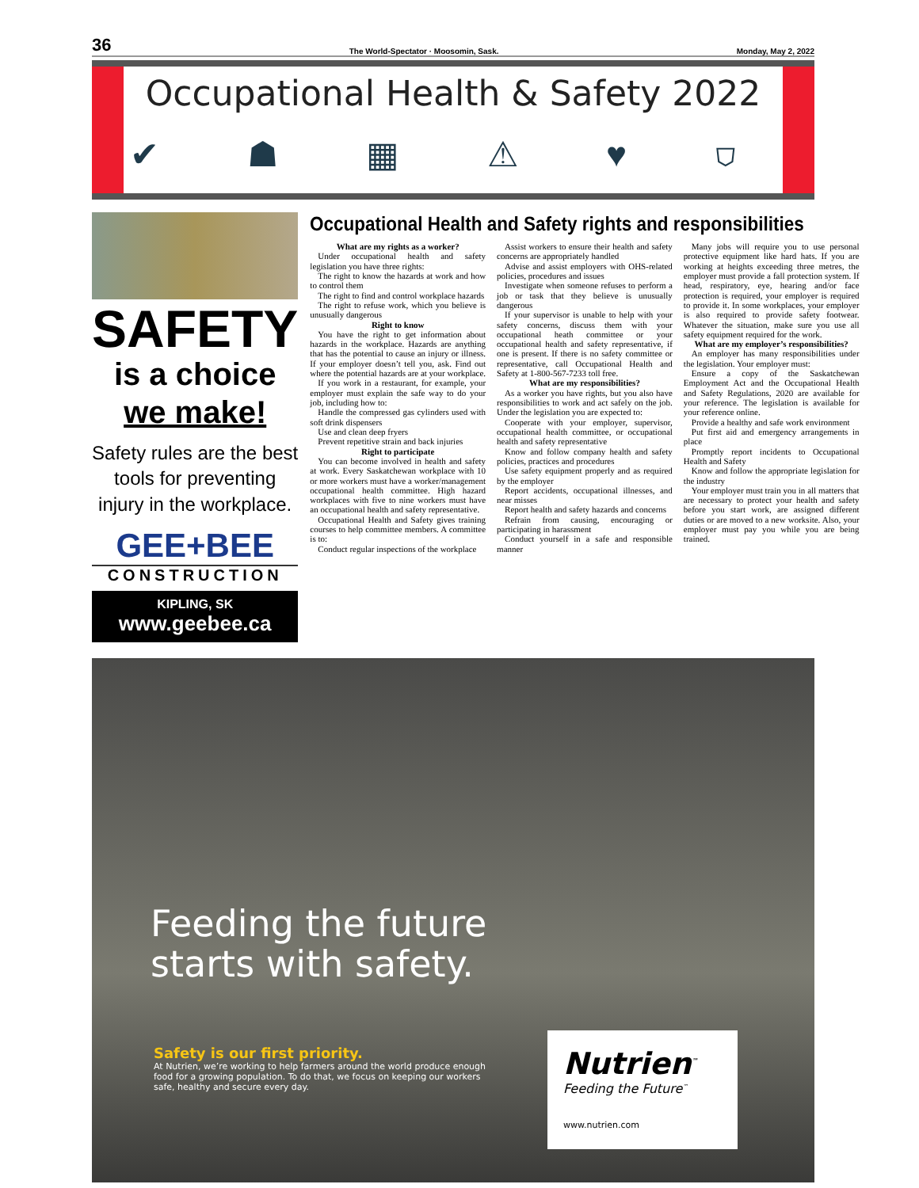36 The World-Spectator · Moosomin, Sask. Monday, May 2, 2022
Occupational Health & Safety 2022
✔ ☗ ▦ ⚠ ♥ ⛉
SAFETY
is a choice
we make!
Safety rules are the best tools for preventing injury in the workplace.
GEE+BEE
CONSTRUCTION
KIPLING, SK
www.geebee.ca
Occupational Health and Safety rights and responsibilities
What are my rights as a worker?
Under occupational health and safety legislation you have three rights:
The right to know the hazards at work and how to control them
The right to find and control workplace hazards
The right to refuse work, which you believe is unusually dangerous
Right to know
You have the right to get information about hazards in the workplace. Hazards are anything that has the potential to cause an injury or illness. If your employer doesn’t tell you, ask. Find out where the potential hazards are at your workplace.
If you work in a restaurant, for example, your employer must explain the safe way to do your job, including how to:
Handle the compressed gas cylinders used with soft drink dispensers
Use and clean deep fryers
Prevent repetitive strain and back injuries
Right to participate
You can become involved in health and safety at work. Every Saskatchewan workplace with 10 or more workers must have a worker/management occupational health committee. High hazard workplaces with five to nine workers must have an occupational health and safety representative.
Occupational Health and Safety gives training courses to help committee members. A committee is to:
Conduct regular inspections of the workplace
Assist workers to ensure their health and safety concerns are appropriately handled
Advise and assist employers with OHS-related policies, procedures and issues
Investigate when someone refuses to perform a job or task that they believe is unusually dangerous
If your supervisor is unable to help with your safety concerns, discuss them with your occupational heath committee or your occupational health and safety representative, if one is present. If there is no safety committee or representative, call Occupational Health and Safety at 1-800-567-7233 toll free.
What are my responsibilities?
As a worker you have rights, but you also have responsibilities to work and act safely on the job. Under the legislation you are expected to:
Cooperate with your employer, supervisor, occupational health committee, or occupational health and safety representative
Know and follow company health and safety policies, practices and procedures
Use safety equipment properly and as required by the employer
Report accidents, occupational illnesses, and near misses
Report health and safety hazards and concerns
Refrain from causing, encouraging or participating in harassment
Conduct yourself in a safe and responsible manner
Many jobs will require you to use personal protective equipment like hard hats. If you are working at heights exceeding three metres, the employer must provide a fall protection system. If head, respiratory, eye, hearing and/or face protection is required, your employer is required to provide it. In some workplaces, your employer is also required to provide safety footwear. Whatever the situation, make sure you use all safety equipment required for the work.
What are my employer’s responsibilities?
An employer has many responsibilities under the legislation. Your employer must:
Ensure a copy of the Saskatchewan Employment Act and the Occupational Health and Safety Regulations, 2020 are available for your reference. The legislation is available for your reference online.
Provide a healthy and safe work environment
Put first aid and emergency arrangements in place
Promptly report incidents to Occupational Health and Safety
Know and follow the appropriate legislation for the industry
Your employer must train you in all matters that are necessary to protect your health and safety before you start work, are assigned different duties or are moved to a new worksite. Also, your employer must pay you while you are being trained.
Feeding the future
starts with safety.
Safety is our first priority.
At Nutrien, we’re working to help farmers around the world produce enough food for a growing population. To do that, we focus on keeping our workers safe, healthy and secure every day.
Nutrien<sup>™</sup>
Feeding the Future<sup>™</sup>
www.nutrien.com